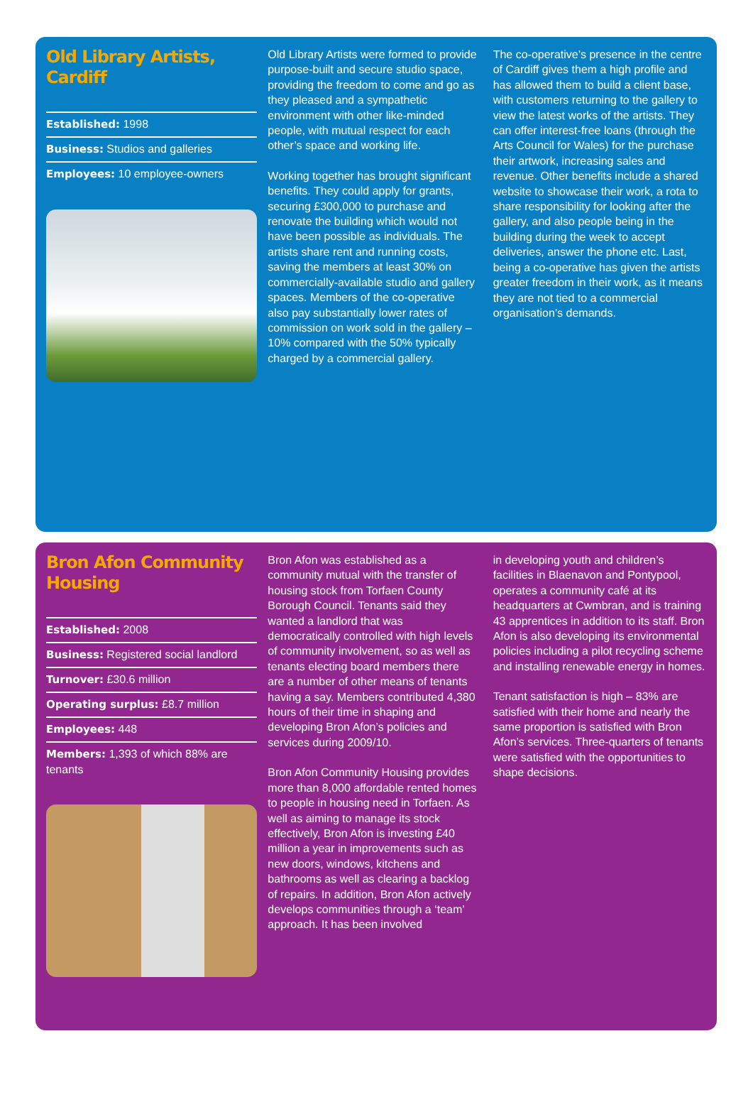Old Library Artists, Cardiff
Established: 1998
Business: Studios and galleries
Employees: 10 employee-owners
Old Library Artists were formed to provide purpose-built and secure studio space, providing the freedom to come and go as they pleased and a sympathetic environment with other like-minded people, with mutual respect for each other’s space and working life.
Working together has brought significant benefits. They could apply for grants, securing £300,000 to purchase and renovate the building which would not have been possible as individuals. The artists share rent and running costs, saving the members at least 30% on commercially-available studio and gallery spaces. Members of the co-operative also pay substantially lower rates of commission on work sold in the gallery – 10% compared with the 50% typically charged by a commercial gallery.
The co-operative’s presence in the centre of Cardiff gives them a high profile and has allowed them to build a client base, with customers returning to the gallery to view the latest works of the artists. They can offer interest-free loans (through the Arts Council for Wales) for the purchase their artwork, increasing sales and revenue. Other benefits include a shared website to showcase their work, a rota to share responsibility for looking after the gallery, and also people being in the building during the week to accept deliveries, answer the phone etc. Last, being a co-operative has given the artists greater freedom in their work, as it means they are not tied to a commercial organisation’s demands.
Bron Afon Community Housing
Established: 2008
Business: Registered social landlord
Turnover: £30.6 million
Operating surplus: £8.7 million
Employees: 448
Members: 1,393 of which 88% are tenants
Bron Afon was established as a community mutual with the transfer of housing stock from Torfaen County Borough Council. Tenants said they wanted a landlord that was democratically controlled with high levels of community involvement, so as well as tenants electing board members there are a number of other means of tenants having a say. Members contributed 4,380 hours of their time in shaping and developing Bron Afon’s policies and services during 2009/10.
Bron Afon Community Housing provides more than 8,000 affordable rented homes to people in housing need in Torfaen. As well as aiming to manage its stock effectively, Bron Afon is investing £40 million a year in improvements such as new doors, windows, kitchens and bathrooms as well as clearing a backlog of repairs. In addition, Bron Afon actively develops communities through a ‘team’ approach. It has been involved
in developing youth and children’s facilities in Blaenavon and Pontypool, operates a community café at its headquarters at Cwmbran, and is training 43 apprentices in addition to its staff. Bron Afon is also developing its environmental policies including a pilot recycling scheme and installing renewable energy in homes.
Tenant satisfaction is high – 83% are satisfied with their home and nearly the same proportion is satisfied with Bron Afon’s services. Three-quarters of tenants were satisfied with the opportunities to shape decisions.